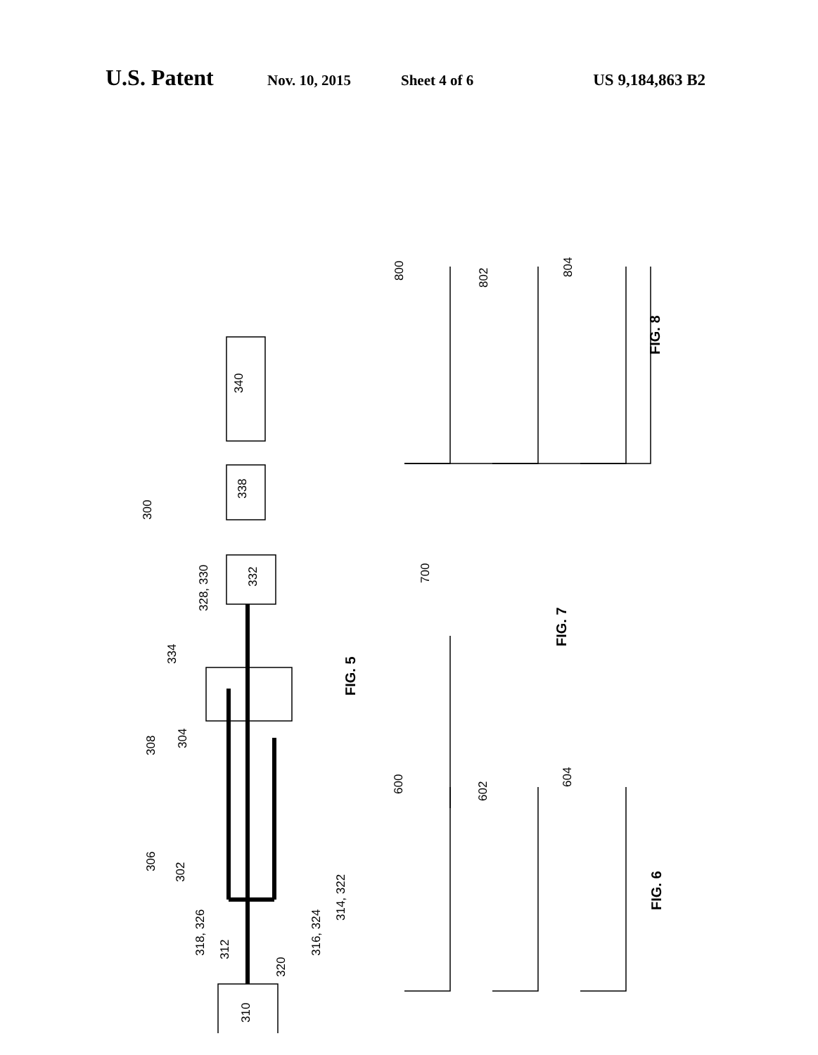U.S. Patent Nov. 10, 2015 Sheet 4 of 6 US 9,184,863 B2
340
338
332
310
300
328, 330
334
308
304
306
302
318, 326
312
320
316, 324
314, 322
FIG. 5
800
802
804
FIG. 8
700
FIG. 7
600
602
604
FIG. 6